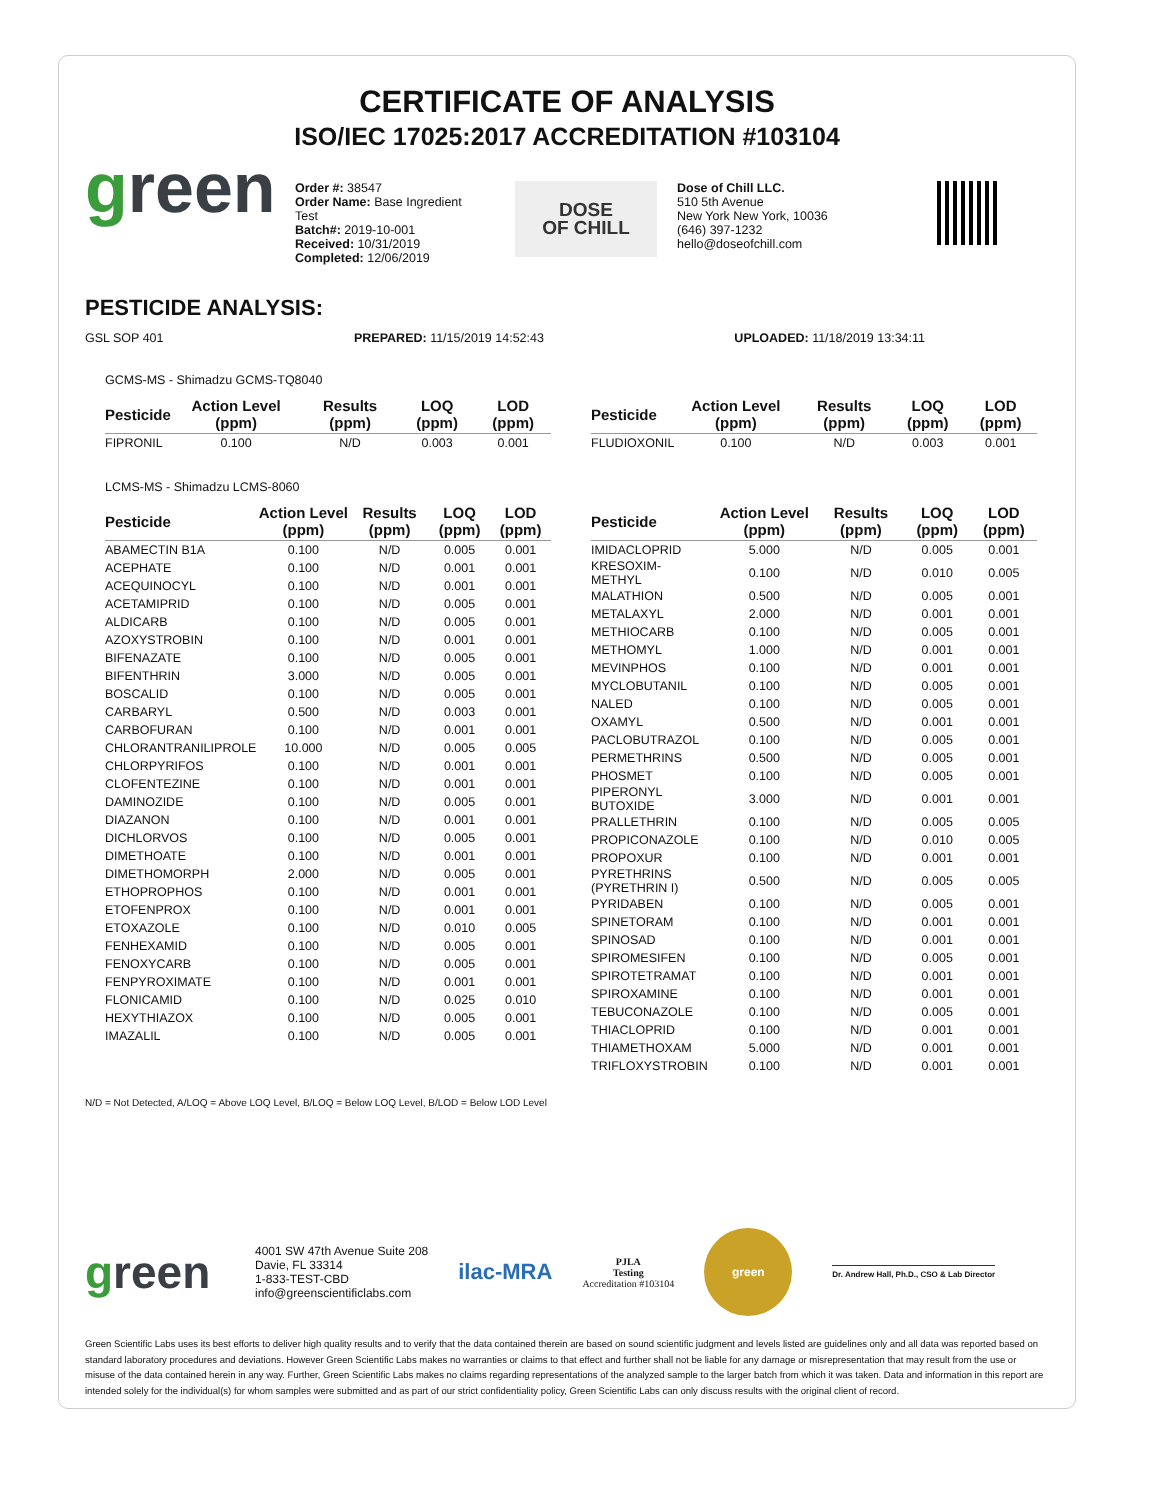CERTIFICATE OF ANALYSIS
ISO/IEC 17025:2017 ACCREDITATION #103104
green
Order #: 38547
Order Name: Base Ingredient Test
Batch#: 2019-10-001
Received: 10/31/2019
Completed: 12/06/2019
DOSE
OF CHILL
Dose of Chill LLC.
510 5th Avenue
New York New York, 10036
(646) 397-1232
hello@doseofchill.com
PESTICIDE ANALYSIS:
GSL SOP 401 PREPARED: 11/15/2019 14:52:43 UPLOADED: 11/18/2019 13:34:11
GCMS-MS - Shimadzu GCMS-TQ8040
| Pesticide | Action Level (ppm) | Results (ppm) | LOQ (ppm) | LOD (ppm) |
| --- | --- | --- | --- | --- |
| FIPRONIL | 0.100 | N/D | 0.003 | 0.001 |
| Pesticide | Action Level (ppm) | Results (ppm) | LOQ (ppm) | LOD (ppm) |
| --- | --- | --- | --- | --- |
| FLUDIOXONIL | 0.100 | N/D | 0.003 | 0.001 |
LCMS-MS - Shimadzu LCMS-8060
| Pesticide | Action Level (ppm) | Results (ppm) | LOQ (ppm) | LOD (ppm) |
| --- | --- | --- | --- | --- |
| ABAMECTIN B1A | 0.100 | N/D | 0.005 | 0.001 |
| ACEPHATE | 0.100 | N/D | 0.001 | 0.001 |
| ACEQUINOCYL | 0.100 | N/D | 0.001 | 0.001 |
| ACETAMIPRID | 0.100 | N/D | 0.005 | 0.001 |
| ALDICARB | 0.100 | N/D | 0.005 | 0.001 |
| AZOXYSTROBIN | 0.100 | N/D | 0.001 | 0.001 |
| BIFENAZATE | 0.100 | N/D | 0.005 | 0.001 |
| BIFENTHRIN | 3.000 | N/D | 0.005 | 0.001 |
| BOSCALID | 0.100 | N/D | 0.005 | 0.001 |
| CARBARYL | 0.500 | N/D | 0.003 | 0.001 |
| CARBOFURAN | 0.100 | N/D | 0.001 | 0.001 |
| CHLORANTRANILIPROLE | 10.000 | N/D | 0.005 | 0.005 |
| CHLORPYRIFOS | 0.100 | N/D | 0.001 | 0.001 |
| CLOFENTEZINE | 0.100 | N/D | 0.001 | 0.001 |
| DAMINOZIDE | 0.100 | N/D | 0.005 | 0.001 |
| DIAZANON | 0.100 | N/D | 0.001 | 0.001 |
| DICHLORVOS | 0.100 | N/D | 0.005 | 0.001 |
| DIMETHOATE | 0.100 | N/D | 0.001 | 0.001 |
| DIMETHOMORPH | 2.000 | N/D | 0.005 | 0.001 |
| ETHOPROPHOS | 0.100 | N/D | 0.001 | 0.001 |
| ETOFENPROX | 0.100 | N/D | 0.001 | 0.001 |
| ETOXAZOLE | 0.100 | N/D | 0.010 | 0.005 |
| FENHEXAMID | 0.100 | N/D | 0.005 | 0.001 |
| FENOXYCARB | 0.100 | N/D | 0.005 | 0.001 |
| FENPYROXIMATE | 0.100 | N/D | 0.001 | 0.001 |
| FLONICAMID | 0.100 | N/D | 0.025 | 0.010 |
| HEXYTHIAZOX | 0.100 | N/D | 0.005 | 0.001 |
| IMAZALIL | 0.100 | N/D | 0.005 | 0.001 |
| Pesticide | Action Level (ppm) | Results (ppm) | LOQ (ppm) | LOD (ppm) |
| --- | --- | --- | --- | --- |
| IMIDACLOPRID | 5.000 | N/D | 0.005 | 0.001 |
| KRESOXIM-METHYL | 0.100 | N/D | 0.010 | 0.005 |
| MALATHION | 0.500 | N/D | 0.005 | 0.001 |
| METALAXYL | 2.000 | N/D | 0.001 | 0.001 |
| METHIOCARB | 0.100 | N/D | 0.005 | 0.001 |
| METHOMYL | 1.000 | N/D | 0.001 | 0.001 |
| MEVINPHOS | 0.100 | N/D | 0.001 | 0.001 |
| MYCLOBUTANIL | 0.100 | N/D | 0.005 | 0.001 |
| NALED | 0.100 | N/D | 0.005 | 0.001 |
| OXAMYL | 0.500 | N/D | 0.001 | 0.001 |
| PACLOBUTRAZOL | 0.100 | N/D | 0.005 | 0.001 |
| PERMETHRINS | 0.500 | N/D | 0.005 | 0.001 |
| PHOSMET | 0.100 | N/D | 0.005 | 0.001 |
| PIPERONYL BUTOXIDE | 3.000 | N/D | 0.001 | 0.001 |
| PRALLETHRIN | 0.100 | N/D | 0.005 | 0.005 |
| PROPICONAZOLE | 0.100 | N/D | 0.010 | 0.005 |
| PROPOXUR | 0.100 | N/D | 0.001 | 0.001 |
| PYRETHRINS (PYRETHRIN I) | 0.500 | N/D | 0.005 | 0.005 |
| PYRIDABEN | 0.100 | N/D | 0.005 | 0.001 |
| SPINETORAM | 0.100 | N/D | 0.001 | 0.001 |
| SPINOSAD | 0.100 | N/D | 0.001 | 0.001 |
| SPIROMESIFEN | 0.100 | N/D | 0.005 | 0.001 |
| SPIROTETRAMAT | 0.100 | N/D | 0.001 | 0.001 |
| SPIROXAMINE | 0.100 | N/D | 0.001 | 0.001 |
| TEBUCONAZOLE | 0.100 | N/D | 0.005 | 0.001 |
| THIACLOPRID | 0.100 | N/D | 0.001 | 0.001 |
| THIAMETHOXAM | 5.000 | N/D | 0.001 | 0.001 |
| TRIFLOXYSTROBIN | 0.100 | N/D | 0.001 | 0.001 |
N/D = Not Detected, A/LOQ = Above LOQ Level, B/LOQ = Below LOQ Level, B/LOD = Below LOD Level
green
4001 SW 47th Avenue Suite 208
Davie, FL 33314
1-833-TEST-CBD
info@greenscientificlabs.com
ilac-MRA
PJLA
Testing
Accreditation #103104
green
Dr. Andrew Hall, Ph.D., CSO & Lab Director
Green Scientific Labs uses its best efforts to deliver high quality results and to verify that the data contained therein are based on sound scientific judgment and levels listed are guidelines only and all data was reported based on standard laboratory procedures and deviations. However Green Scientific Labs makes no warranties or claims to that effect and further shall not be liable for any damage or misrepresentation that may result from the use or misuse of the data contained herein in any way. Further, Green Scientific Labs makes no claims regarding representations of the analyzed sample to the larger batch from which it was taken. Data and information in this report are intended solely for the individual(s) for whom samples were submitted and as part of our strict confidentiality policy, Green Scientific Labs can only discuss results with the original client of record.